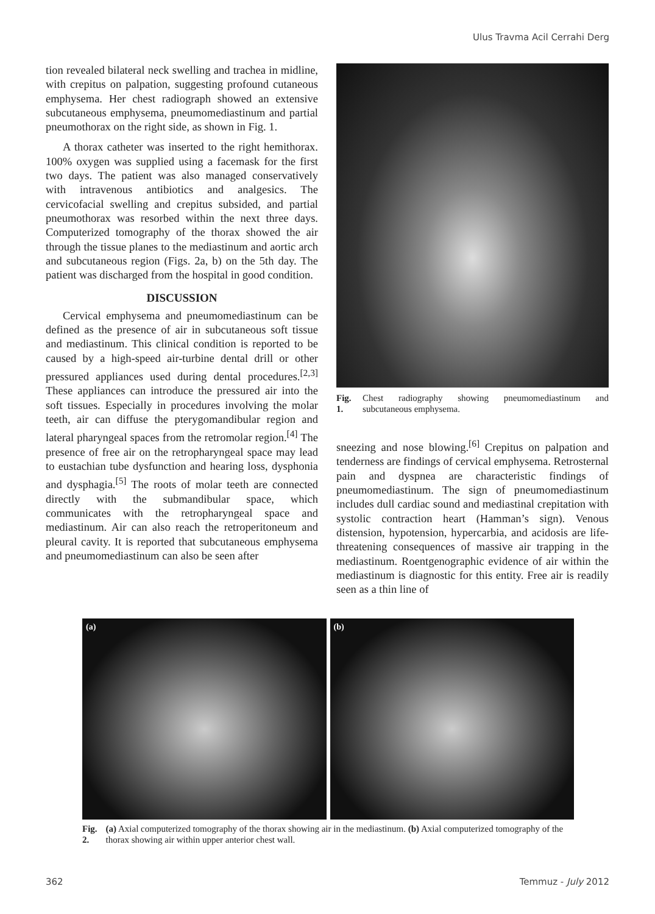Ulus Travma Acil Cerrahi Derg
tion revealed bilateral neck swelling and trachea in midline, with crepitus on palpation, suggesting profound cutaneous emphysema. Her chest radiograph showed an extensive subcutaneous emphysema, pneumomediastinum and partial pneumothorax on the right side, as shown in Fig. 1.
A thorax catheter was inserted to the right hemithorax. 100% oxygen was supplied using a facemask for the first two days. The patient was also managed conservatively with intravenous antibiotics and analgesics. The cervicofacial swelling and crepitus subsided, and partial pneumothorax was resorbed within the next three days. Computerized tomography of the thorax showed the air through the tissue planes to the mediastinum and aortic arch and subcutaneous region (Figs. 2a, b) on the 5th day. The patient was discharged from the hospital in good condition.
DISCUSSION
Cervical emphysema and pneumomediastinum can be defined as the presence of air in subcutaneous soft tissue and mediastinum. This clinical condition is reported to be caused by a high-speed air-turbine dental drill or other pressured appliances used during dental procedures.<sup>[2,3]</sup> These appliances can introduce the pressured air into the soft tissues. Especially in procedures involving the molar teeth, air can diffuse the pterygomandibular region and lateral pharyngeal spaces from the retromolar region.<sup>[4]</sup> The presence of free air on the retropharyngeal space may lead to eustachian tube dysfunction and hearing loss, dysphonia and dysphagia.<sup>[5]</sup> The roots of molar teeth are connected directly with the submandibular space, which communicates with the retropharyngeal space and mediastinum. Air can also reach the retroperitoneum and pleural cavity. It is reported that subcutaneous emphysema and pneumomediastinum can also be seen after
Fig. 1. Chest radiography showing pneumomediastinum and subcutaneous emphysema.
sneezing and nose blowing.<sup>[6]</sup> Crepitus on palpation and tenderness are findings of cervical emphysema. Retrosternal pain and dyspnea are characteristic findings of pneumomediastinum. The sign of pneumomediastinum includes dull cardiac sound and mediastinal crepitation with systolic contraction heart (Hamman’s sign). Venous distension, hypotension, hypercarbia, and acidosis are life-threatening consequences of massive air trapping in the mediastinum. Roentgenographic evidence of air within the mediastinum is diagnostic for this entity. Free air is readily seen as a thin line of
(a) (b)
Fig. 2. (a) Axial computerized tomography of the thorax showing air in the mediastinum. (b) Axial computerized tomography of the thorax showing air within upper anterior chest wall.
362 Temmuz - July 2012